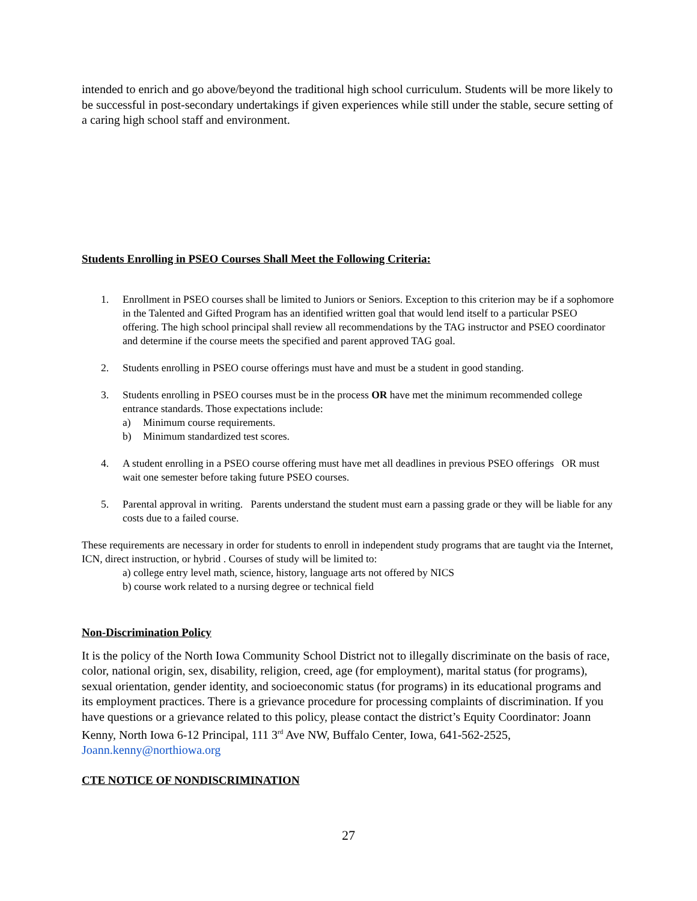intended to enrich and go above/beyond the traditional high school curriculum. Students will be more likely to be successful in post-secondary undertakings if given experiences while still under the stable, secure setting of a caring high school staff and environment.
Students Enrolling in PSEO Courses Shall Meet the Following Criteria:
1. Enrollment in PSEO courses shall be limited to Juniors or Seniors. Exception to this criterion may be if a sophomore in the Talented and Gifted Program has an identified written goal that would lend itself to a particular PSEO offering. The high school principal shall review all recommendations by the TAG instructor and PSEO coordinator and determine if the course meets the specified and parent approved TAG goal.
2. Students enrolling in PSEO course offerings must have and must be a student in good standing.
3. Students enrolling in PSEO courses must be in the process OR have met the minimum recommended college entrance standards. Those expectations include:
a) Minimum course requirements.
b) Minimum standardized test scores.
4. A student enrolling in a PSEO course offering must have met all deadlines in previous PSEO offerings OR must wait one semester before taking future PSEO courses.
5. Parental approval in writing. Parents understand the student must earn a passing grade or they will be liable for any costs due to a failed course.
These requirements are necessary in order for students to enroll in independent study programs that are taught via the Internet, ICN, direct instruction, or hybrid . Courses of study will be limited to:
a) college entry level math, science, history, language arts not offered by NICS
b) course work related to a nursing degree or technical field
Non-Discrimination Policy
It is the policy of the North Iowa Community School District not to illegally discriminate on the basis of race, color, national origin, sex, disability, religion, creed, age (for employment), marital status (for programs), sexual orientation, gender identity, and socioeconomic status (for programs) in its educational programs and its employment practices. There is a grievance procedure for processing complaints of discrimination. If you have questions or a grievance related to this policy, please contact the district’s Equity Coordinator: Joann Kenny, North Iowa 6-12 Principal, 111 3<sup>rd</sup> Ave NW, Buffalo Center, Iowa, 641-562-2525, Joann.kenny@northiowa.org
CTE NOTICE OF NONDISCRIMINATION
27